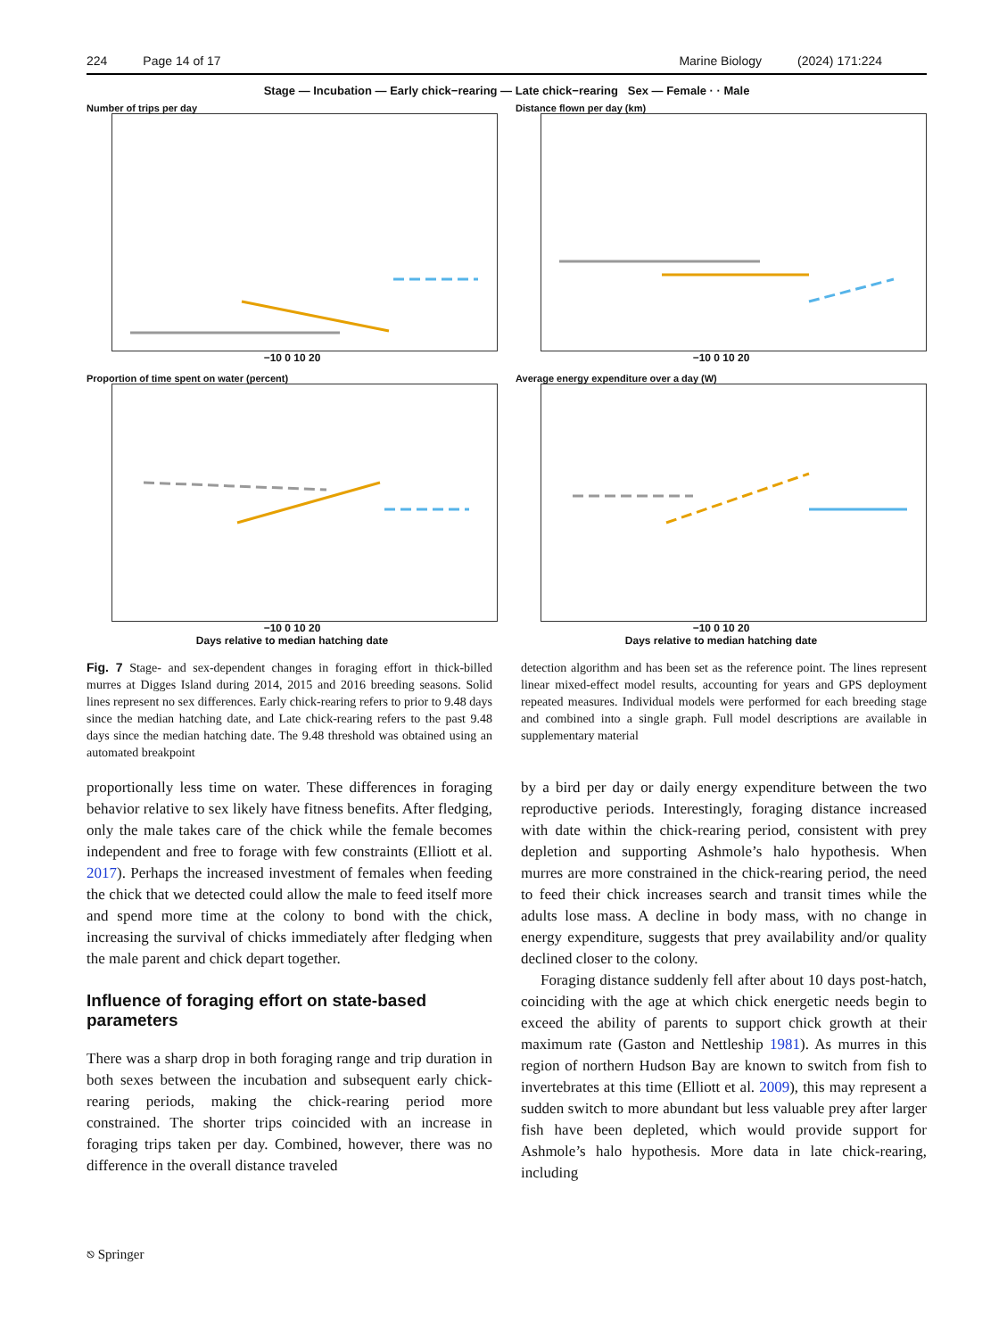224 Page 14 of 17 Marine Biology (2024) 171:224
Stage — Incubation — Early chick−rearing — Late chick−rearing Sex — Female · · Male
Number of trips per day
−10 0 10 20
Distance flown per day (km)
−10 0 10 20
Proportion of time spent on water (percent)
−10 0 10 20
Days relative to median hatching date
Average energy expenditure over a day (W)
−10 0 10 20
Days relative to median hatching date
Fig. 7 Stage- and sex-dependent changes in foraging effort in thick-billed murres at Digges Island during 2014, 2015 and 2016 breeding seasons. Solid lines represent no sex differences. Early chick-rearing refers to prior to 9.48 days since the median hatching date, and Late chick-rearing refers to the past 9.48 days since the median hatching date. The 9.48 threshold was obtained using an automated breakpoint
detection algorithm and has been set as the reference point. The lines represent linear mixed-effect model results, accounting for years and GPS deployment repeated measures. Individual models were performed for each breeding stage and combined into a single graph. Full model descriptions are available in supplementary material
proportionally less time on water. These differences in foraging behavior relative to sex likely have fitness benefits. After fledging, only the male takes care of the chick while the female becomes independent and free to forage with few constraints (Elliott et al. 2017). Perhaps the increased investment of females when feeding the chick that we detected could allow the male to feed itself more and spend more time at the colony to bond with the chick, increasing the survival of chicks immediately after fledging when the male parent and chick depart together.
Influence of foraging effort on state-based parameters
There was a sharp drop in both foraging range and trip duration in both sexes between the incubation and subsequent early chick-rearing periods, making the chick-rearing period more constrained. The shorter trips coincided with an increase in foraging trips taken per day. Combined, however, there was no difference in the overall distance traveled
by a bird per day or daily energy expenditure between the two reproductive periods. Interestingly, foraging distance increased with date within the chick-rearing period, consistent with prey depletion and supporting Ashmole’s halo hypothesis. When murres are more constrained in the chick-rearing period, the need to feed their chick increases search and transit times while the adults lose mass. A decline in body mass, with no change in energy expenditure, suggests that prey availability and/or quality declined closer to the colony.
Foraging distance suddenly fell after about 10 days post-hatch, coinciding with the age at which chick energetic needs begin to exceed the ability of parents to support chick growth at their maximum rate (Gaston and Nettleship 1981). As murres in this region of northern Hudson Bay are known to switch from fish to invertebrates at this time (Elliott et al. 2009), this may represent a sudden switch to more abundant but less valuable prey after larger fish have been depleted, which would provide support for Ashmole’s halo hypothesis. More data in late chick-rearing, including
⎋ Springer